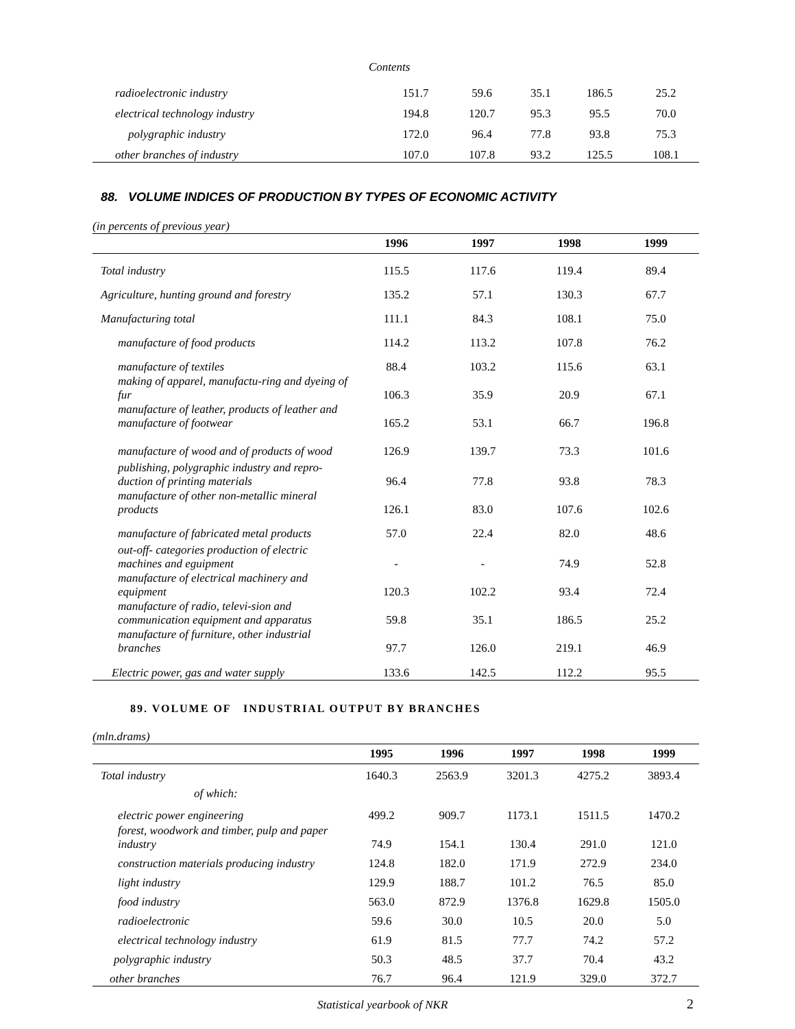Contents
| radioelectronic industry | 151.7 | 59.6 | 35.1 | 186.5 | 25.2 |
| electrical technology industry | 194.8 | 120.7 | 95.3 | 95.5 | 70.0 |
| polygraphic industry | 172.0 | 96.4 | 77.8 | 93.8 | 75.3 |
| other branches of industry | 107.0 | 107.8 | 93.2 | 125.5 | 108.1 |
88. VOLUME INDICES OF PRODUCTION BY TYPES OF ECONOMIC ACTIVITY
(in percents of previous year)
| | 1996 | 1997 | 1998 | 1999 |
| --- | --- | --- | --- | --- |
| Total industry | 115.5 | 117.6 | 119.4 | 89.4 |
| Agriculture, hunting ground and forestry | 135.2 | 57.1 | 130.3 | 67.7 |
| Manufacturing total | 111.1 | 84.3 | 108.1 | 75.0 |
| manufacture of food products | 114.2 | 113.2 | 107.8 | 76.2 |
| manufacture of textiles | 88.4 | 103.2 | 115.6 | 63.1 |
| making of apparel, manufactu-ring and dyeing of fur | 106.3 | 35.9 | 20.9 | 67.1 |
| manufacture of leather, products of leather and manufacture of footwear | 165.2 | 53.1 | 66.7 | 196.8 |
| manufacture of wood and of products of wood | 126.9 | 139.7 | 73.3 | 101.6 |
| publishing, polygraphic industry and repro-duction of printing materials | 96.4 | 77.8 | 93.8 | 78.3 |
| manufacture of other non-metallic mineral products | 126.1 | 83.0 | 107.6 | 102.6 |
| manufacture of fabricated metal products | 57.0 | 22.4 | 82.0 | 48.6 |
| out-off- categories production of electric machines and eguipment | - | - | 74.9 | 52.8 |
| manufacture of electrical machinery and equipment | 120.3 | 102.2 | 93.4 | 72.4 |
| manufacture of radio, televi-sion and communication equipment and apparatus | 59.8 | 35.1 | 186.5 | 25.2 |
| manufacture of furniture, other industrial branches | 97.7 | 126.0 | 219.1 | 46.9 |
| Electric power, gas and water supply | 133.6 | 142.5 | 112.2 | 95.5 |
89. VOLUME OF INDUSTRIAL OUTPUT BY BRANCHES
(mln.drams)
| | 1995 | 1996 | 1997 | 1998 | 1999 |
| --- | --- | --- | --- | --- | --- |
| Total industry | 1640.3 | 2563.9 | 3201.3 | 4275.2 | 3893.4 |
| of which: | | | | | |
| electric power engineering | 499.2 | 909.7 | 1173.1 | 1511.5 | 1470.2 |
| forest, woodwork and timber, pulp and paper industry | 74.9 | 154.1 | 130.4 | 291.0 | 121.0 |
| construction materials producing industry | 124.8 | 182.0 | 171.9 | 272.9 | 234.0 |
| light industry | 129.9 | 188.7 | 101.2 | 76.5 | 85.0 |
| food industry | 563.0 | 872.9 | 1376.8 | 1629.8 | 1505.0 |
| radioelectronic | 59.6 | 30.0 | 10.5 | 20.0 | 5.0 |
| electrical technology industry | 61.9 | 81.5 | 77.7 | 74.2 | 57.2 |
| polygraphic industry | 50.3 | 48.5 | 37.7 | 70.4 | 43.2 |
| other branches | 76.7 | 96.4 | 121.9 | 329.0 | 372.7 |
Statistical yearbook of NKR 2